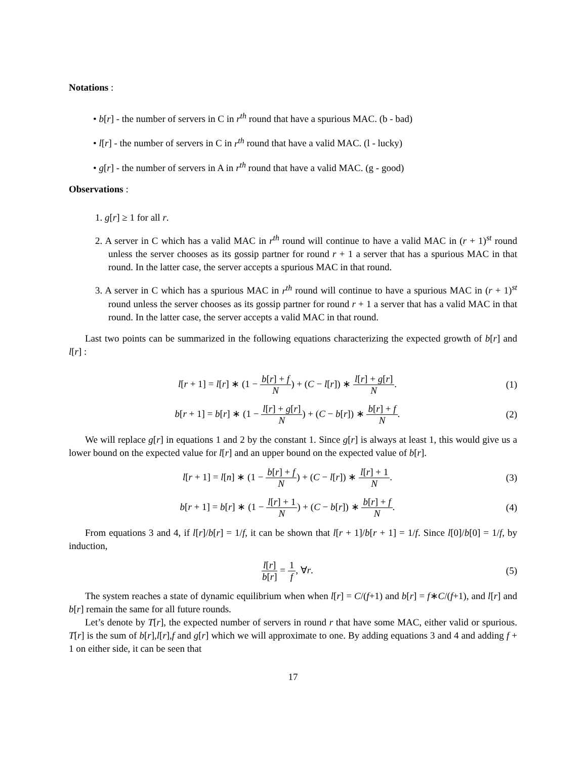Notations :
• b[r] - the number of servers in C in r<sup>th</sup> round that have a spurious MAC. (b - bad)
• l[r] - the number of servers in C in r<sup>th</sup> round that have a valid MAC. (l - lucky)
• g[r] - the number of servers in A in r<sup>th</sup> round that have a valid MAC. (g - good)
Observations :
1. g[r] ≥ 1 for all r.
2. A server in C which has a valid MAC in r<sup>th</sup> round will continue to have a valid MAC in (r + 1)<sup>st</sup> round unless the server chooses as its gossip partner for round r + 1 a server that has a spurious MAC in that round. In the latter case, the server accepts a spurious MAC in that round.
3. A server in C which has a spurious MAC in r<sup>th</sup> round will continue to have a spurious MAC in (r + 1)<sup>st</sup> round unless the server chooses as its gossip partner for round r + 1 a server that has a valid MAC in that round. In the latter case, the server accepts a valid MAC in that round.
Last two points can be summarized in the following equations characterizing the expected growth of b[r] and l[r] :
l[r + 1] = l[r] ∗ (1 − b[r] + f N) + (C − l[r]) ∗ l[r] + g[r] N.
(1)
b[r + 1] = b[r] ∗ (1 − l[r] + g[r] N) + (C − b[r]) ∗ b[r] + f N.
(2)
We will replace g[r] in equations 1 and 2 by the constant 1. Since g[r] is always at least 1, this would give us a lower bound on the expected value for l[r] and an upper bound on the expected value of b[r].
l[r + 1] = l[n] ∗ (1 − b[r] + f N) + (C − l[r]) ∗ l[r] + 1 N.
(3)
b[r + 1] = b[r] ∗ (1 − l[r] + 1 N) + (C − b[r]) ∗ b[r] + f N.
(4)
From equations 3 and 4, if l[r]/b[r] = 1/f, it can be shown that l[r + 1]/b[r + 1] = 1/f. Since l[0]/b[0] = 1/f, by induction,
l[r] b[r] = 1 f, ∀r. (5)
The system reaches a state of dynamic equilibrium when when l[r] = C/(f+1) and b[r] = f∗C/(f+1), and l[r] and b[r] remain the same for all future rounds.
Let’s denote by T[r], the expected number of servers in round r that have some MAC, either valid or spurious. T[r] is the sum of b[r],l[r],f and g[r] which we will approximate to one. By adding equations 3 and 4 and adding f + 1 on either side, it can be seen that
17